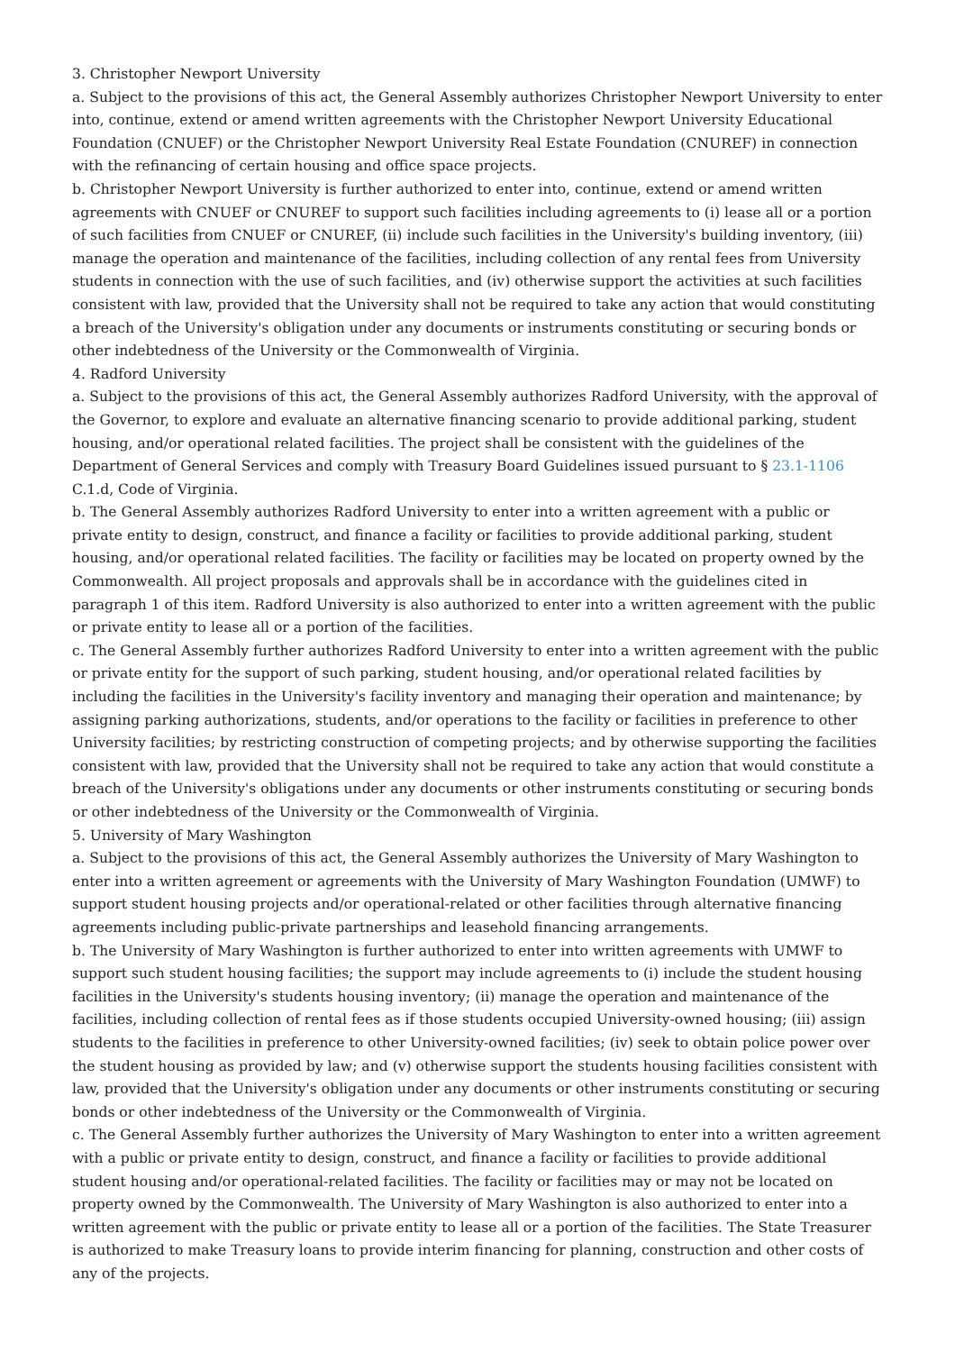3. Christopher Newport University
a. Subject to the provisions of this act, the General Assembly authorizes Christopher Newport University to enter into, continue, extend or amend written agreements with the Christopher Newport University Educational Foundation (CNUEF) or the Christopher Newport University Real Estate Foundation (CNUREF) in connection with the refinancing of certain housing and office space projects.
b. Christopher Newport University is further authorized to enter into, continue, extend or amend written agreements with CNUEF or CNUREF to support such facilities including agreements to (i) lease all or a portion of such facilities from CNUEF or CNUREF, (ii) include such facilities in the University's building inventory, (iii) manage the operation and maintenance of the facilities, including collection of any rental fees from University students in connection with the use of such facilities, and (iv) otherwise support the activities at such facilities consistent with law, provided that the University shall not be required to take any action that would constituting a breach of the University's obligation under any documents or instruments constituting or securing bonds or other indebtedness of the University or the Commonwealth of Virginia.
4. Radford University
a. Subject to the provisions of this act, the General Assembly authorizes Radford University, with the approval of the Governor, to explore and evaluate an alternative financing scenario to provide additional parking, student housing, and/or operational related facilities. The project shall be consistent with the guidelines of the Department of General Services and comply with Treasury Board Guidelines issued pursuant to § 23.1-1106 C.1.d, Code of Virginia.
b. The General Assembly authorizes Radford University to enter into a written agreement with a public or private entity to design, construct, and finance a facility or facilities to provide additional parking, student housing, and/or operational related facilities. The facility or facilities may be located on property owned by the Commonwealth. All project proposals and approvals shall be in accordance with the guidelines cited in paragraph 1 of this item. Radford University is also authorized to enter into a written agreement with the public or private entity to lease all or a portion of the facilities.
c. The General Assembly further authorizes Radford University to enter into a written agreement with the public or private entity for the support of such parking, student housing, and/or operational related facilities by including the facilities in the University's facility inventory and managing their operation and maintenance; by assigning parking authorizations, students, and/or operations to the facility or facilities in preference to other University facilities; by restricting construction of competing projects; and by otherwise supporting the facilities consistent with law, provided that the University shall not be required to take any action that would constitute a breach of the University's obligations under any documents or other instruments constituting or securing bonds or other indebtedness of the University or the Commonwealth of Virginia.
5. University of Mary Washington
a. Subject to the provisions of this act, the General Assembly authorizes the University of Mary Washington to enter into a written agreement or agreements with the University of Mary Washington Foundation (UMWF) to support student housing projects and/or operational-related or other facilities through alternative financing agreements including public-private partnerships and leasehold financing arrangements.
b. The University of Mary Washington is further authorized to enter into written agreements with UMWF to support such student housing facilities; the support may include agreements to (i) include the student housing facilities in the University's students housing inventory; (ii) manage the operation and maintenance of the facilities, including collection of rental fees as if those students occupied University-owned housing; (iii) assign students to the facilities in preference to other University-owned facilities; (iv) seek to obtain police power over the student housing as provided by law; and (v) otherwise support the students housing facilities consistent with law, provided that the University's obligation under any documents or other instruments constituting or securing bonds or other indebtedness of the University or the Commonwealth of Virginia.
c. The General Assembly further authorizes the University of Mary Washington to enter into a written agreement with a public or private entity to design, construct, and finance a facility or facilities to provide additional student housing and/or operational-related facilities. The facility or facilities may or may not be located on property owned by the Commonwealth. The University of Mary Washington is also authorized to enter into a written agreement with the public or private entity to lease all or a portion of the facilities. The State Treasurer is authorized to make Treasury loans to provide interim financing for planning, construction and other costs of any of the projects.